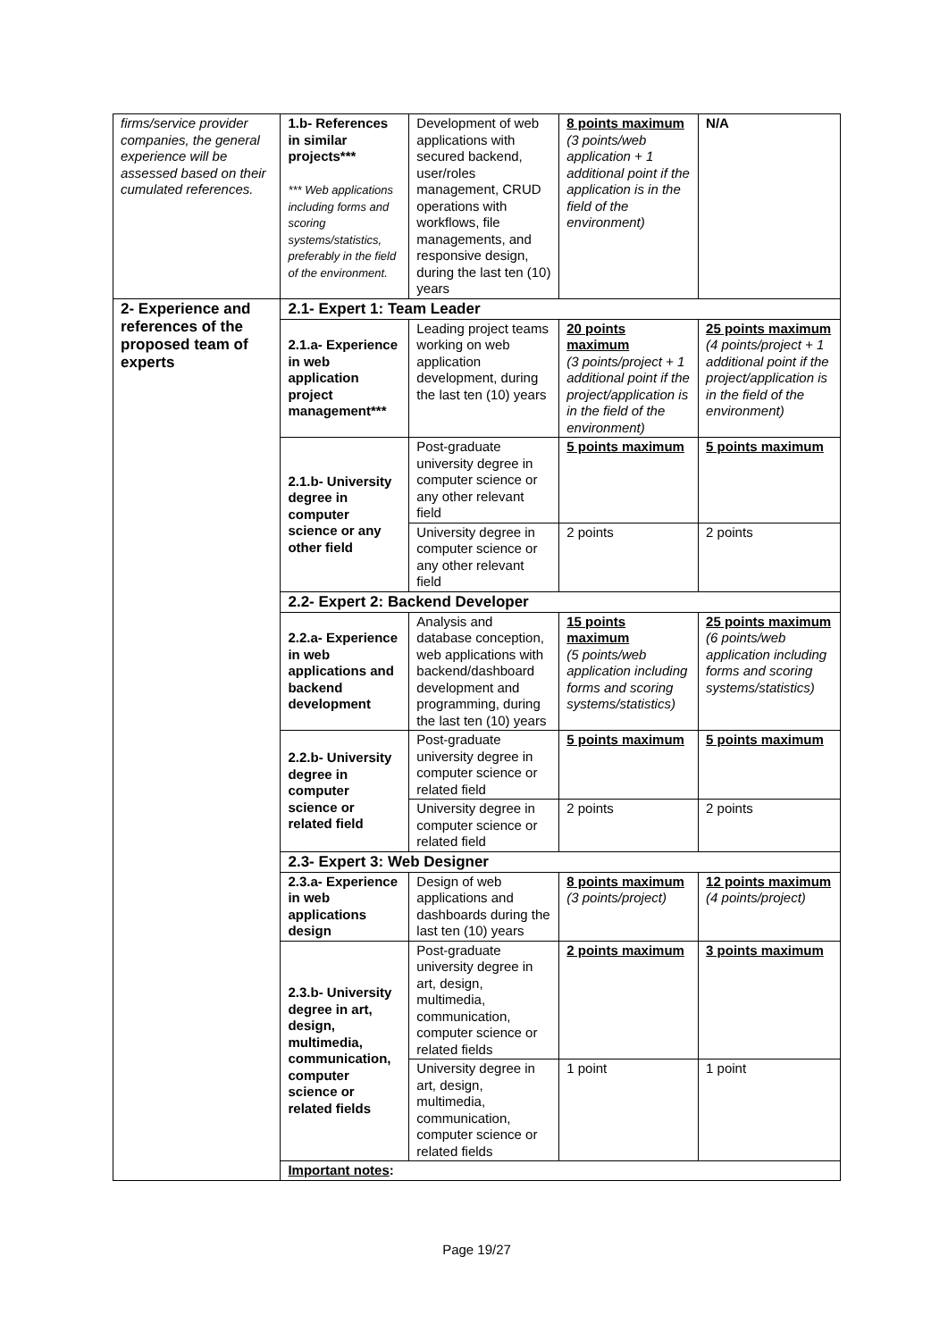| firms/service provider companies, the general experience will be assessed based on their cumulated references. | 1.b- References in similar projects*** *** Web applications including forms and scoring systems/statistics, preferably in the field of the environment. | Development of web applications with secured backend, user/roles management, CRUD operations with workflows, file managements, and responsive design, during the last ten (10) years | 8 points maximum (3 points/web application + 1 additional point if the application is in the field of the environment) | N/A |
| 2- Experience and references of the proposed team of experts | 2.1- Expert 1: Team Leader | | | |
| | 2.1.a- Experience in web application project management*** | Leading project teams working on web application development, during the last ten (10) years | 20 points maximum (3 points/project + 1 additional point if the project/application is in the field of the environment) | 25 points maximum (4 points/project + 1 additional point if the project/application is in the field of the environment) |
| | 2.1.b- University degree in computer science or any other field | Post-graduate university degree in computer science or any other relevant field | 5 points maximum | 5 points maximum |
| | | University degree in computer science or any other relevant field | 2 points | 2 points |
| | 2.2- Expert 2: Backend Developer | | | |
| | 2.2.a- Experience in web applications and backend development | Analysis and database conception, web applications with backend/dashboard development and programming, during the last ten (10) years | 15 points maximum (5 points/web application including forms and scoring systems/statistics) | 25 points maximum (6 points/web application including forms and scoring systems/statistics) |
| | 2.2.b- University degree in computer science or related field | Post-graduate university degree in computer science or related field | 5 points maximum | 5 points maximum |
| | | University degree in computer science or related field | 2 points | 2 points |
| | 2.3- Expert 3: Web Designer | | | |
| | 2.3.a- Experience in web applications design | Design of web applications and dashboards during the last ten (10) years | 8 points maximum (3 points/project) | 12 points maximum (4 points/project) |
| | 2.3.b- University degree in art, design, multimedia, communication, computer science or related fields | Post-graduate university degree in art, design, multimedia, communication, computer science or related fields | 2 points maximum | 3 points maximum |
| | | University degree in art, design, multimedia, communication, computer science or related fields | 1 point | 1 point |
| | Important notes : | | | |
Page 19/27